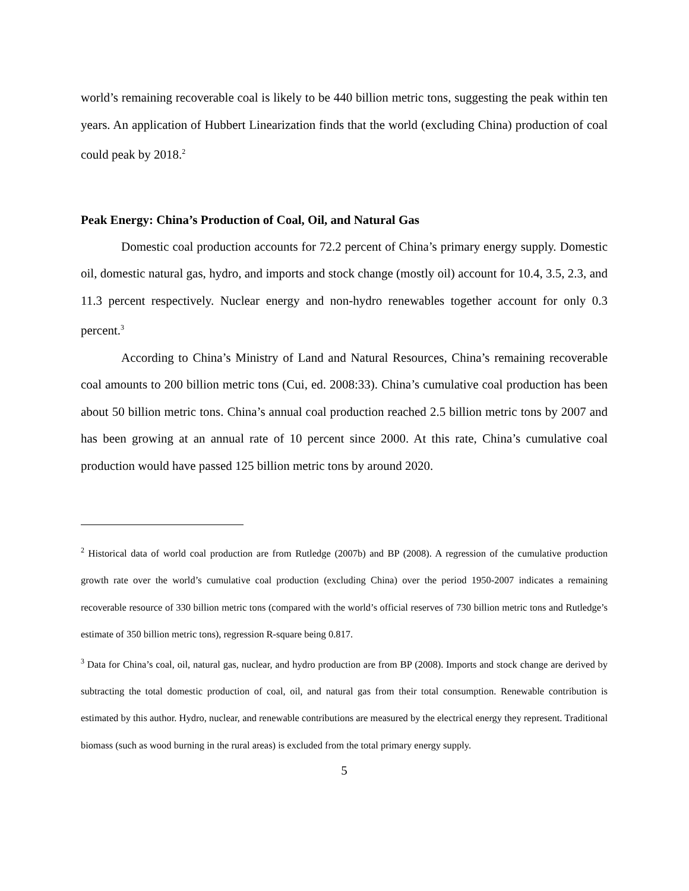world’s remaining recoverable coal is likely to be 440 billion metric tons, suggesting the peak within ten years. An application of Hubbert Linearization finds that the world (excluding China) production of coal could peak by 2018.<sup>2</sup>
Peak Energy: China’s Production of Coal, Oil, and Natural Gas
Domestic coal production accounts for 72.2 percent of China’s primary energy supply. Domestic oil, domestic natural gas, hydro, and imports and stock change (mostly oil) account for 10.4, 3.5, 2.3, and 11.3 percent respectively. Nuclear energy and non-hydro renewables together account for only 0.3 percent.<sup>3</sup>
According to China’s Ministry of Land and Natural Resources, China’s remaining recoverable coal amounts to 200 billion metric tons (Cui, ed. 2008:33). China’s cumulative coal production has been about 50 billion metric tons. China’s annual coal production reached 2.5 billion metric tons by 2007 and has been growing at an annual rate of 10 percent since 2000. At this rate, China’s cumulative coal production would have passed 125 billion metric tons by around 2020.
<sup>2</sup> Historical data of world coal production are from Rutledge (2007b) and BP (2008). A regression of the cumulative production growth rate over the world’s cumulative coal production (excluding China) over the period 1950-2007 indicates a remaining recoverable resource of 330 billion metric tons (compared with the world’s official reserves of 730 billion metric tons and Rutledge’s estimate of 350 billion metric tons), regression R-square being 0.817.
<sup>3</sup> Data for China’s coal, oil, natural gas, nuclear, and hydro production are from BP (2008). Imports and stock change are derived by subtracting the total domestic production of coal, oil, and natural gas from their total consumption. Renewable contribution is estimated by this author. Hydro, nuclear, and renewable contributions are measured by the electrical energy they represent. Traditional biomass (such as wood burning in the rural areas) is excluded from the total primary energy supply.
5